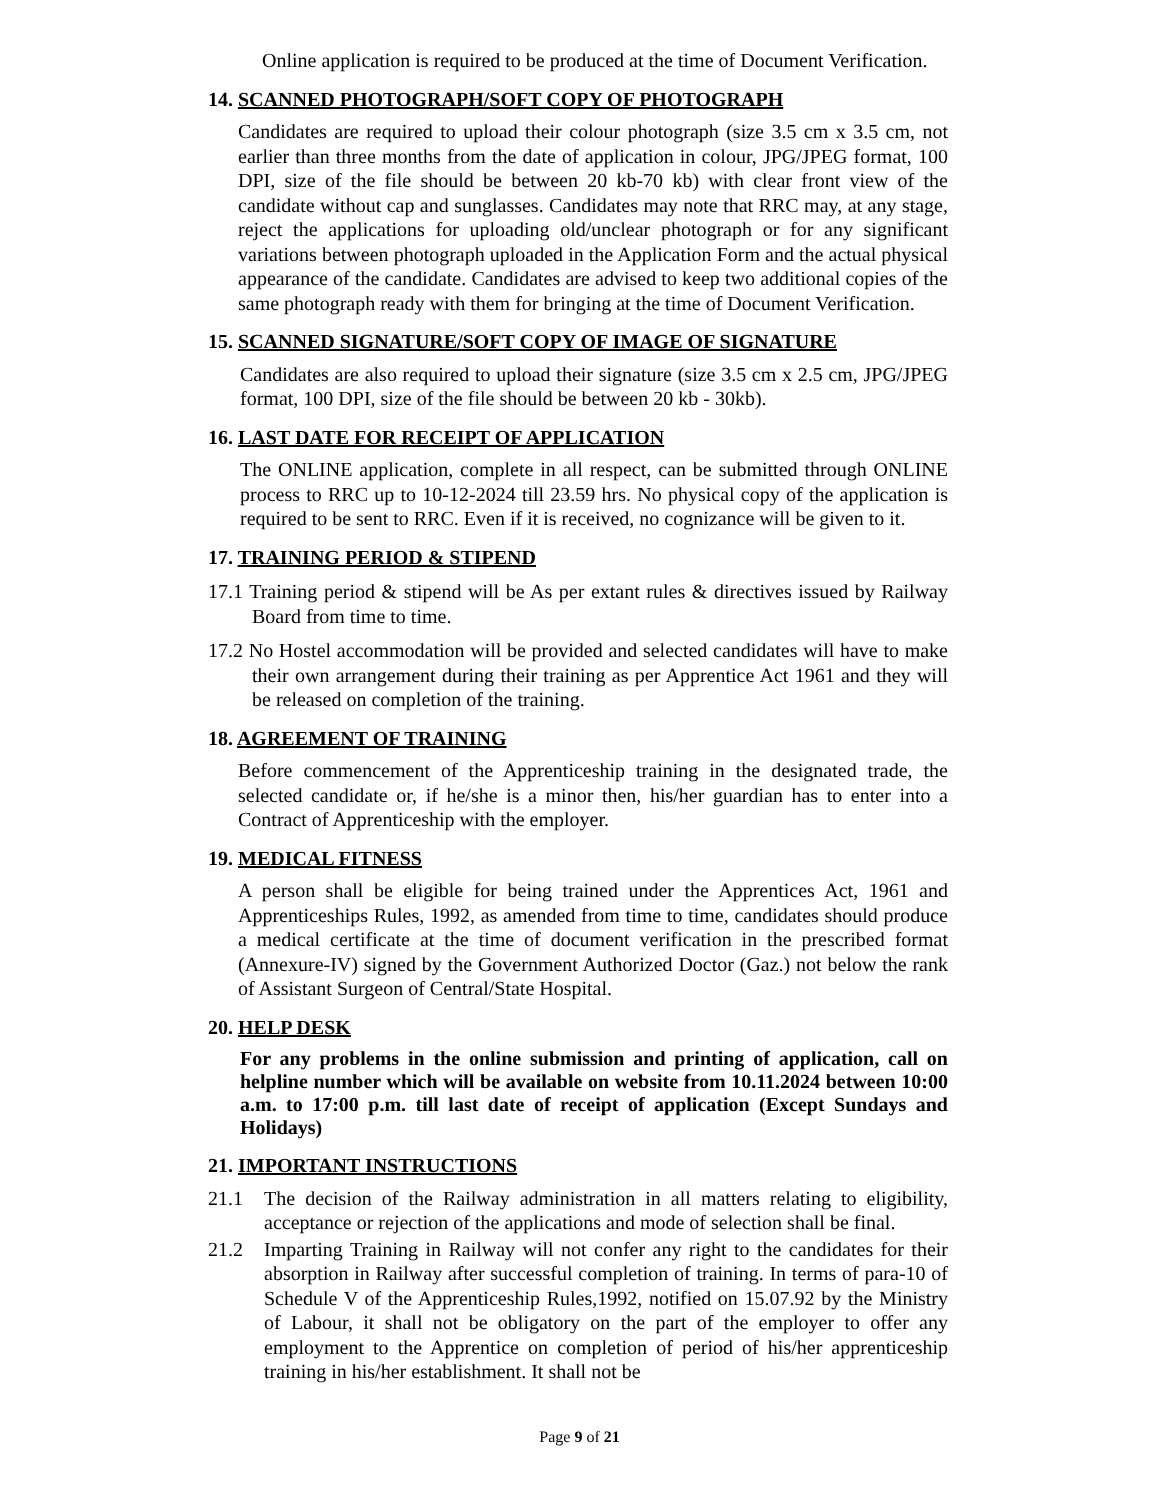Online application is required to be produced at the time of Document Verification.
14. SCANNED PHOTOGRAPH/SOFT COPY OF PHOTOGRAPH
Candidates are required to upload their colour photograph (size 3.5 cm x 3.5 cm, not earlier than three months from the date of application in colour, JPG/JPEG format, 100 DPI, size of the file should be between 20 kb-70 kb) with clear front view of the candidate without cap and sunglasses. Candidates may note that RRC may, at any stage, reject the applications for uploading old/unclear photograph or for any significant variations between photograph uploaded in the Application Form and the actual physical appearance of the candidate. Candidates are advised to keep two additional copies of the same photograph ready with them for bringing at the time of Document Verification.
15. SCANNED SIGNATURE/SOFT COPY OF IMAGE OF SIGNATURE
Candidates are also required to upload their signature (size 3.5 cm x 2.5 cm, JPG/JPEG format, 100 DPI, size of the file should be between 20 kb - 30kb).
16. LAST DATE FOR RECEIPT OF APPLICATION
The ONLINE application, complete in all respect, can be submitted through ONLINE process to RRC up to 10-12-2024 till 23.59 hrs. No physical copy of the application is required to be sent to RRC. Even if it is received, no cognizance will be given to it.
17. TRAINING PERIOD & STIPEND
17.1 Training period & stipend will be As per extant rules & directives issued by Railway Board from time to time.
17.2 No Hostel accommodation will be provided and selected candidates will have to make their own arrangement during their training as per Apprentice Act 1961 and they will be released on completion of the training.
18. AGREEMENT OF TRAINING
Before commencement of the Apprenticeship training in the designated trade, the selected candidate or, if he/she is a minor then, his/her guardian has to enter into a Contract of Apprenticeship with the employer.
19. MEDICAL FITNESS
A person shall be eligible for being trained under the Apprentices Act, 1961 and Apprenticeships Rules, 1992, as amended from time to time, candidates should produce a medical certificate at the time of document verification in the prescribed format (Annexure-IV) signed by the Government Authorized Doctor (Gaz.) not below the rank of Assistant Surgeon of Central/State Hospital.
20. HELP DESK
For any problems in the online submission and printing of application, call on helpline number which will be available on website from 10.11.2024 between 10:00 a.m. to 17:00 p.m. till last date of receipt of application (Except Sundays and Holidays)
21. IMPORTANT INSTRUCTIONS
21.1 The decision of the Railway administration in all matters relating to eligibility, acceptance or rejection of the applications and mode of selection shall be final.
21.2 Imparting Training in Railway will not confer any right to the candidates for their absorption in Railway after successful completion of training. In terms of para-10 of Schedule V of the Apprenticeship Rules,1992, notified on 15.07.92 by the Ministry of Labour, it shall not be obligatory on the part of the employer to offer any employment to the Apprentice on completion of period of his/her apprenticeship training in his/her establishment. It shall not be
Page 9 of 21